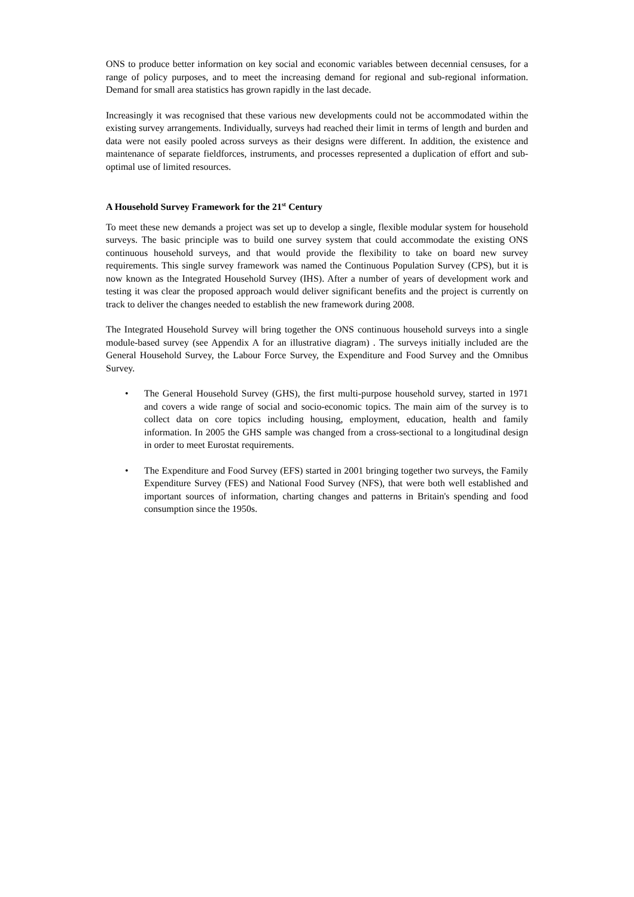ONS to produce better information on key social and economic variables between decennial censuses, for a range of policy purposes, and to meet the increasing demand for regional and sub-regional information. Demand for small area statistics has grown rapidly in the last decade.
Increasingly it was recognised that these various new developments could not be accommodated within the existing survey arrangements. Individually, surveys had reached their limit in terms of length and burden and data were not easily pooled across surveys as their designs were different. In addition, the existence and maintenance of separate fieldforces, instruments, and processes represented a duplication of effort and sub-optimal use of limited resources.
A Household Survey Framework for the 21<sup>st</sup> Century
To meet these new demands a project was set up to develop a single, flexible modular system for household surveys. The basic principle was to build one survey system that could accommodate the existing ONS continuous household surveys, and that would provide the flexibility to take on board new survey requirements. This single survey framework was named the Continuous Population Survey (CPS), but it is now known as the Integrated Household Survey (IHS). After a number of years of development work and testing it was clear the proposed approach would deliver significant benefits and the project is currently on track to deliver the changes needed to establish the new framework during 2008.
The Integrated Household Survey will bring together the ONS continuous household surveys into a single module-based survey (see Appendix A for an illustrative diagram) . The surveys initially included are the General Household Survey, the Labour Force Survey, the Expenditure and Food Survey and the Omnibus Survey.
• The General Household Survey (GHS), the first multi-purpose household survey, started in 1971 and covers a wide range of social and socio-economic topics. The main aim of the survey is to collect data on core topics including housing, employment, education, health and family information. In 2005 the GHS sample was changed from a cross-sectional to a longitudinal design in order to meet Eurostat requirements.
• The Expenditure and Food Survey (EFS) started in 2001 bringing together two surveys, the Family Expenditure Survey (FES) and National Food Survey (NFS), that were both well established and important sources of information, charting changes and patterns in Britain's spending and food consumption since the 1950s.